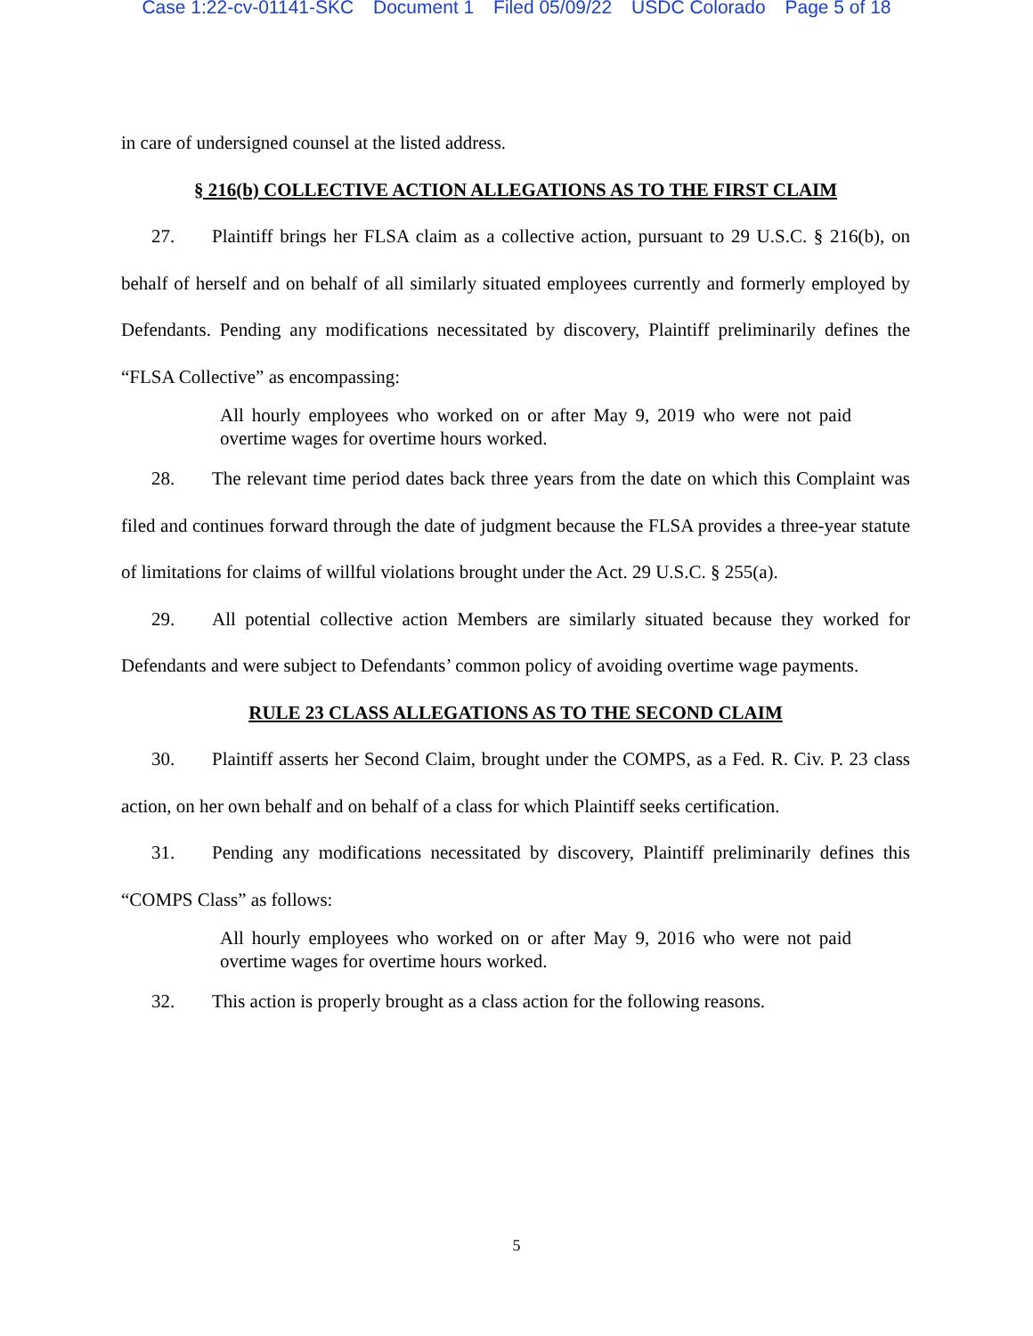Case 1:22-cv-01141-SKC Document 1 Filed 05/09/22 USDC Colorado Page 5 of 18
in care of undersigned counsel at the listed address.
§ 216(b) COLLECTIVE ACTION ALLEGATIONS AS TO THE FIRST CLAIM
27. Plaintiff brings her FLSA claim as a collective action, pursuant to 29 U.S.C. § 216(b), on behalf of herself and on behalf of all similarly situated employees currently and formerly employed by Defendants. Pending any modifications necessitated by discovery, Plaintiff preliminarily defines the “FLSA Collective” as encompassing:
All hourly employees who worked on or after May 9, 2019 who were not paid overtime wages for overtime hours worked.
28. The relevant time period dates back three years from the date on which this Complaint was filed and continues forward through the date of judgment because the FLSA provides a three-year statute of limitations for claims of willful violations brought under the Act. 29 U.S.C. § 255(a).
29. All potential collective action Members are similarly situated because they worked for Defendants and were subject to Defendants’ common policy of avoiding overtime wage payments.
RULE 23 CLASS ALLEGATIONS AS TO THE SECOND CLAIM
30. Plaintiff asserts her Second Claim, brought under the COMPS, as a Fed. R. Civ. P. 23 class action, on her own behalf and on behalf of a class for which Plaintiff seeks certification.
31. Pending any modifications necessitated by discovery, Plaintiff preliminarily defines this “COMPS Class” as follows:
All hourly employees who worked on or after May 9, 2016 who were not paid overtime wages for overtime hours worked.
32. This action is properly brought as a class action for the following reasons.
5